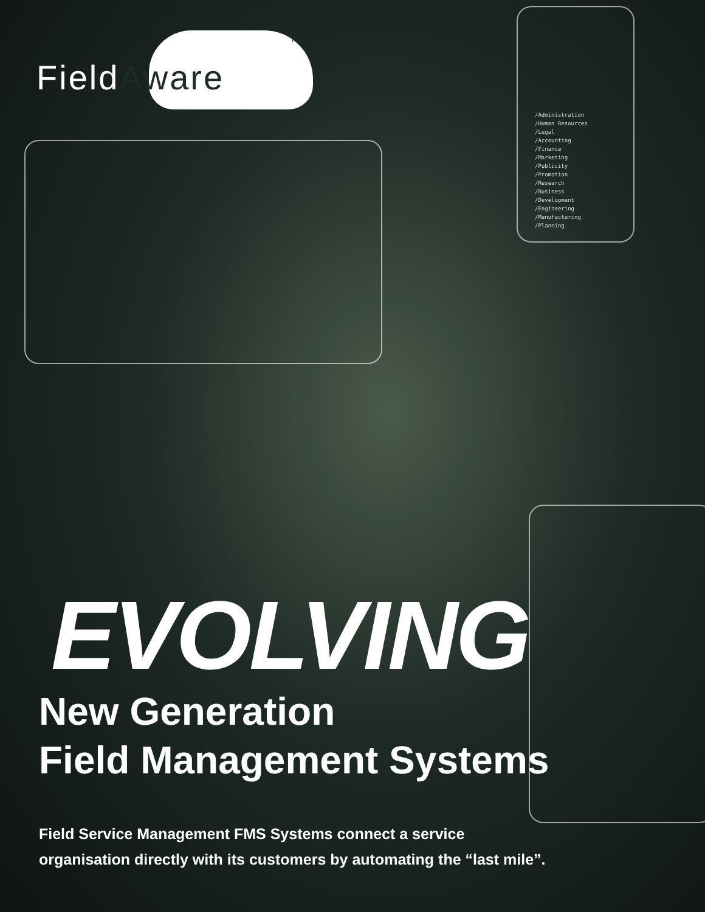TM
FieldAware
/Administration
/Human Resources
/Legal
/Accounting
/Finance
/Marketing
/Publicity
/Promotion
/Research
/Business
/Development
/Engineering
/Manufacturing
/Planning
EVOLVING
New Generation
Field Management Systems
Field Service Management FMS Systems connect a service
organisation directly with its customers by automating the “last mile”.